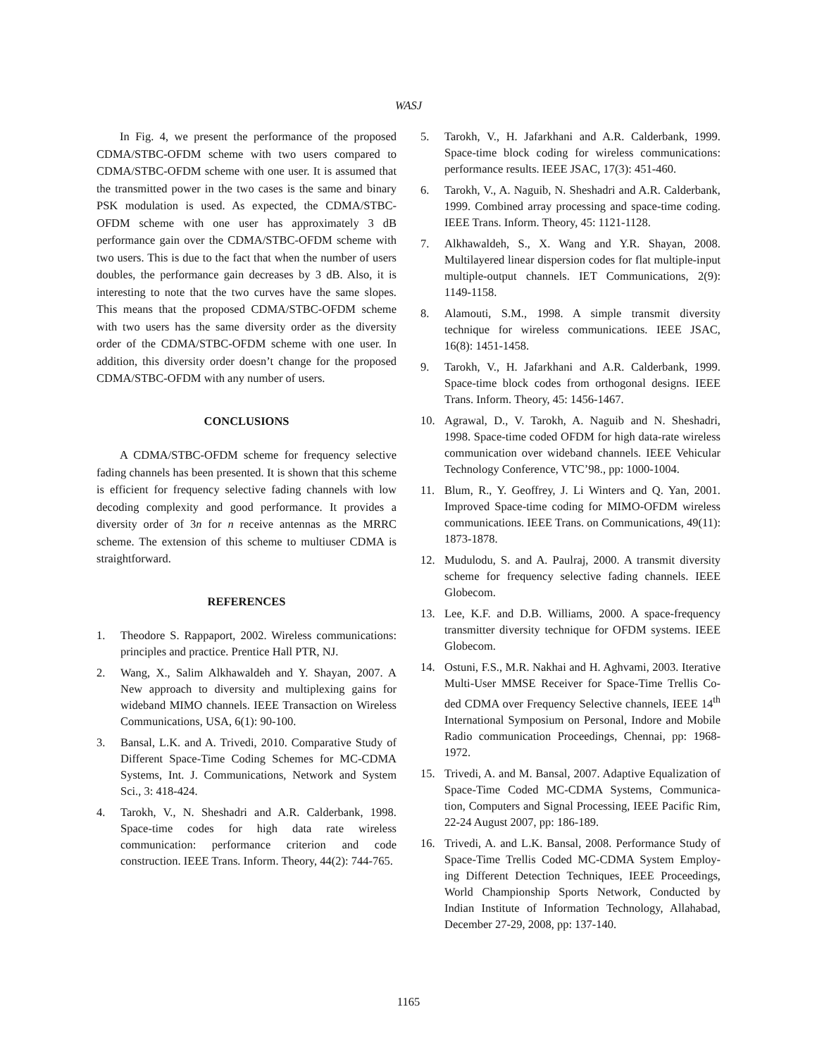WASJ
In Fig. 4, we present the performance of the proposed CDMA/STBC-OFDM scheme with two users compared to CDMA/STBC-OFDM scheme with one user. It is assumed that the transmitted power in the two cases is the same and binary PSK modulation is used. As expected, the CDMA/STBC-OFDM scheme with one user has approximately 3 dB performance gain over the CDMA/STBC-OFDM scheme with two users. This is due to the fact that when the number of users doubles, the performance gain decreases by 3 dB. Also, it is interesting to note that the two curves have the same slopes. This means that the proposed CDMA/STBC-OFDM scheme with two users has the same diversity order as the diversity order of the CDMA/STBC-OFDM scheme with one user. In addition, this diversity order doesn’t change for the proposed CDMA/STBC-OFDM with any number of users.
CONCLUSIONS
A CDMA/STBC-OFDM scheme for frequency selective fading channels has been presented. It is shown that this scheme is efficient for frequency selective fading channels with low decoding complexity and good performance. It provides a diversity order of 3n for n receive antennas as the MRRC scheme. The extension of this scheme to multiuser CDMA is straightforward.
REFERENCES
1. Theodore S. Rappaport, 2002. Wireless communications: principles and practice. Prentice Hall PTR, NJ.
2. Wang, X., Salim Alkhawaldeh and Y. Shayan, 2007. A New approach to diversity and multiplexing gains for wideband MIMO channels. IEEE Transaction on Wireless Communications, USA, 6(1): 90-100.
3. Bansal, L.K. and A. Trivedi, 2010. Comparative Study of Different Space-Time Coding Schemes for MC-CDMA Systems, Int. J. Communications, Network and System Sci., 3: 418-424.
4. Tarokh, V., N. Sheshadri and A.R. Calderbank, 1998. Space-time codes for high data rate wireless communication: performance criterion and code construction. IEEE Trans. Inform. Theory, 44(2): 744-765.
5. Tarokh, V., H. Jafarkhani and A.R. Calderbank, 1999. Space-time block coding for wireless communications: performance results. IEEE JSAC, 17(3): 451-460.
6. Tarokh, V., A. Naguib, N. Sheshadri and A.R. Calderbank, 1999. Combined array processing and space-time coding. IEEE Trans. Inform. Theory, 45: 1121-1128.
7. Alkhawaldeh, S., X. Wang and Y.R. Shayan, 2008. Multilayered linear dispersion codes for flat multiple-input multiple-output channels. IET Communications, 2(9): 1149-1158.
8. Alamouti, S.M., 1998. A simple transmit diversity technique for wireless communications. IEEE JSAC, 16(8): 1451-1458.
9. Tarokh, V., H. Jafarkhani and A.R. Calderbank, 1999. Space-time block codes from orthogonal designs. IEEE Trans. Inform. Theory, 45: 1456-1467.
10. Agrawal, D., V. Tarokh, A. Naguib and N. Sheshadri, 1998. Space-time coded OFDM for high data-rate wireless communication over wideband channels. IEEE Vehicular Technology Conference, VTC’98., pp: 1000-1004.
11. Blum, R., Y. Geoffrey, J. Li Winters and Q. Yan, 2001. Improved Space-time coding for MIMO-OFDM wireless communications. IEEE Trans. on Communications, 49(11): 1873-1878.
12. Mudulodu, S. and A. Paulraj, 2000. A transmit diversity scheme for frequency selective fading channels. IEEE Globecom.
13. Lee, K.F. and D.B. Williams, 2000. A space-frequency transmitter diversity technique for OFDM systems. IEEE Globecom.
14. Ostuni, F.S., M.R. Nakhai and H. Aghvami, 2003. Iterative Multi-User MMSE Receiver for Space-Time Trellis Co- ded CDMA over Frequency Selective channels, IEEE 14<sup>th</sup> International Symposium on Personal, Indore and Mobile Radio communication Proceedings, Chennai, pp: 1968-1972.
15. Trivedi, A. and M. Bansal, 2007. Adaptive Equalization of Space-Time Coded MC-CDMA Systems, Communica-tion, Computers and Signal Processing, IEEE Pacific Rim, 22-24 August 2007, pp: 186-189.
16. Trivedi, A. and L.K. Bansal, 2008. Performance Study of Space-Time Trellis Coded MC-CDMA System Employ-ing Different Detection Techniques, IEEE Proceedings, World Championship Sports Network, Conducted by Indian Institute of Information Technology, Allahabad, December 27-29, 2008, pp: 137-140.
1165